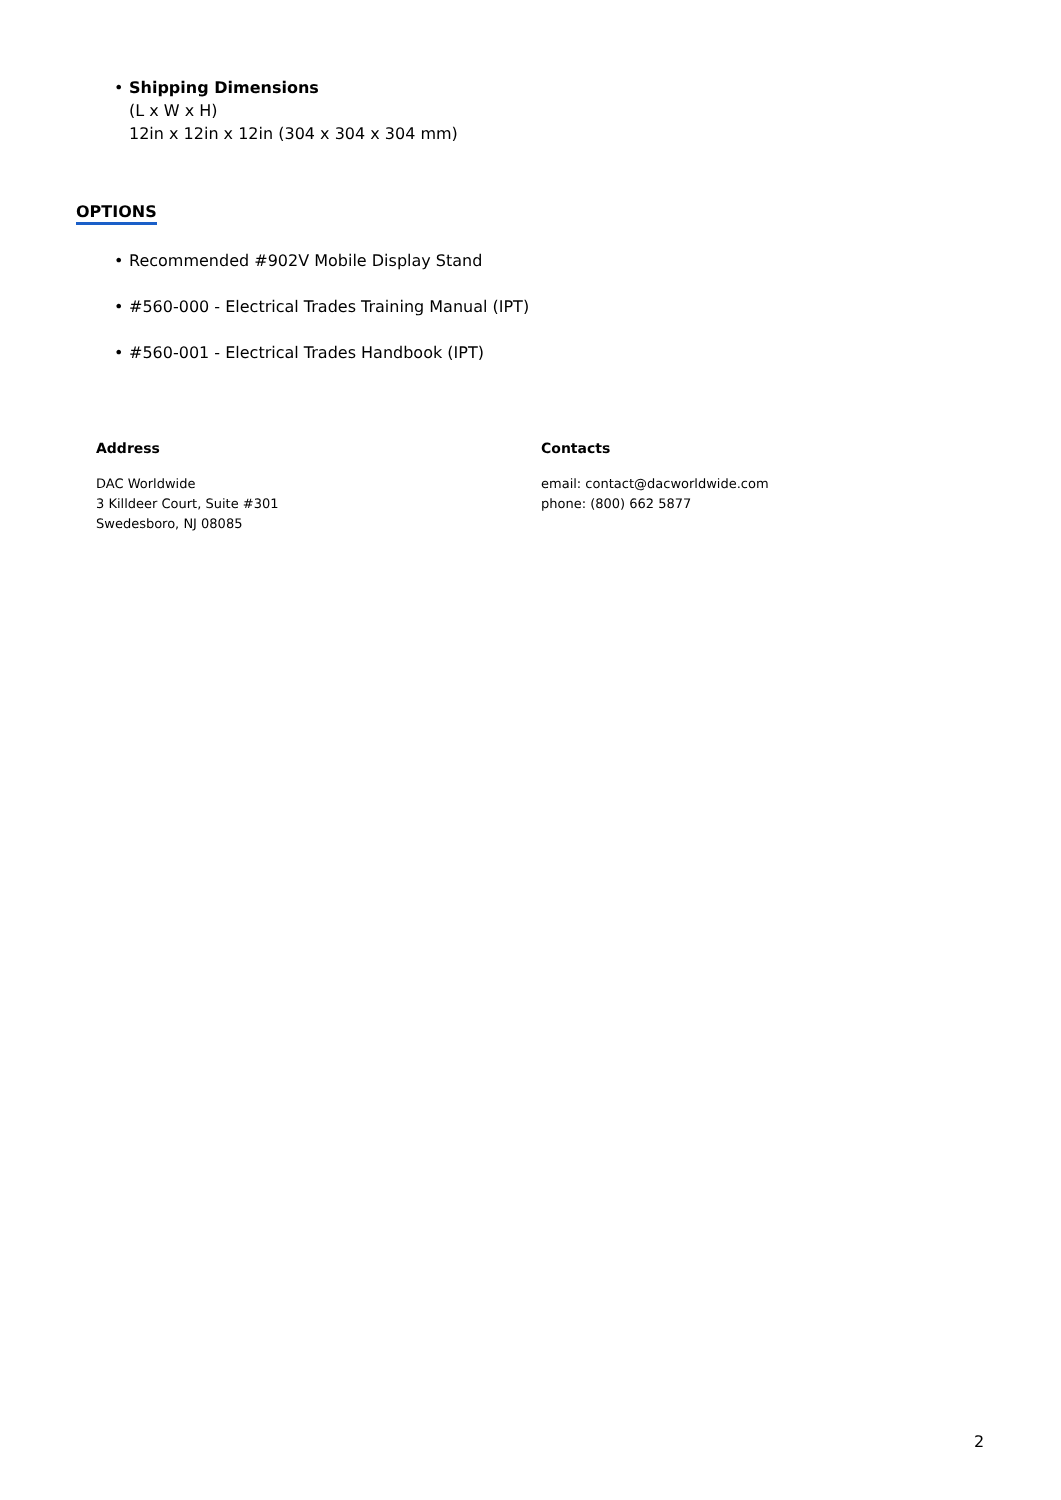• Shipping Dimensions
(L x W x H)
12in x 12in x 12in (304 x 304 x 304 mm)
OPTIONS
• Recommended #902V Mobile Display Stand
• #560-000 - Electrical Trades Training Manual (IPT)
• #560-001 - Electrical Trades Handbook (IPT)
Address
DAC Worldwide
3 Killdeer Court, Suite #301
Swedesboro, NJ 08085
Contacts
email: contact@dacworldwide.com
phone: (800) 662 5877
2